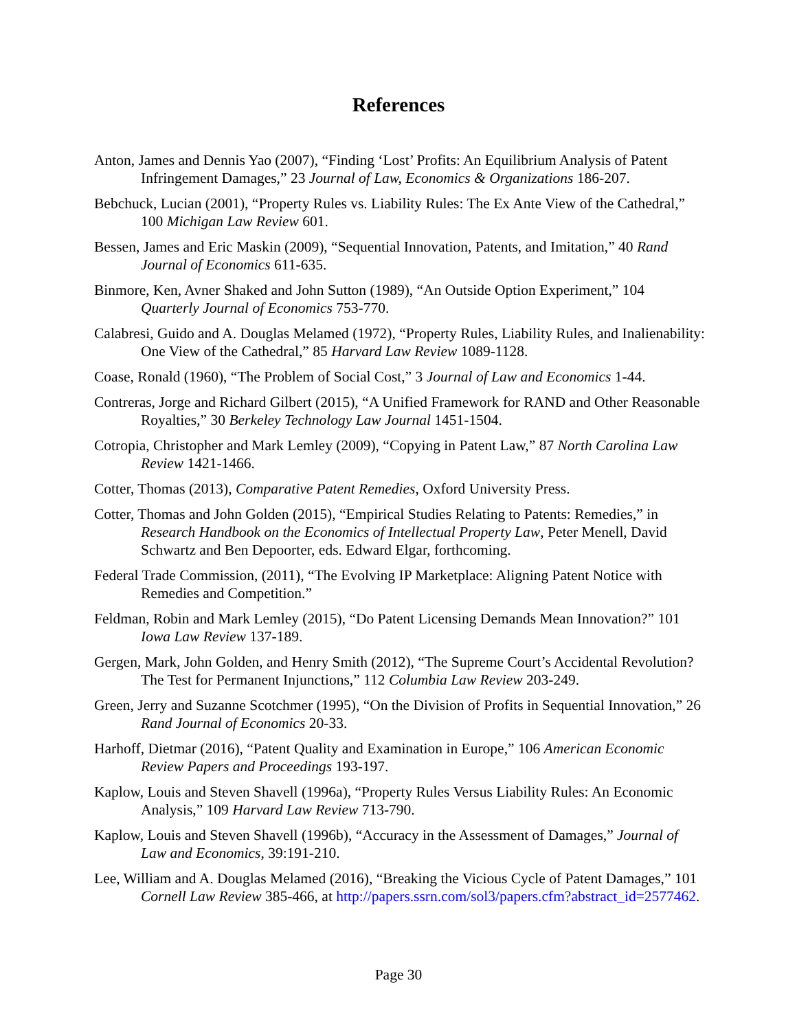References
Anton, James and Dennis Yao (2007), “Finding ‘Lost’ Profits: An Equilibrium Analysis of Patent Infringement Damages,” 23 Journal of Law, Economics & Organizations 186-207.
Bebchuck, Lucian (2001), “Property Rules vs. Liability Rules: The Ex Ante View of the Cathedral,” 100 Michigan Law Review 601.
Bessen, James and Eric Maskin (2009), “Sequential Innovation, Patents, and Imitation,” 40 Rand Journal of Economics 611-635.
Binmore, Ken, Avner Shaked and John Sutton (1989), “An Outside Option Experiment,” 104 Quarterly Journal of Economics 753-770.
Calabresi, Guido and A. Douglas Melamed (1972), “Property Rules, Liability Rules, and Inalienability: One View of the Cathedral,” 85 Harvard Law Review 1089-1128.
Coase, Ronald (1960), “The Problem of Social Cost,” 3 Journal of Law and Economics 1-44.
Contreras, Jorge and Richard Gilbert (2015), “A Unified Framework for RAND and Other Reasonable Royalties,” 30 Berkeley Technology Law Journal 1451-1504.
Cotropia, Christopher and Mark Lemley (2009), “Copying in Patent Law,” 87 North Carolina Law Review 1421-1466.
Cotter, Thomas (2013), Comparative Patent Remedies, Oxford University Press.
Cotter, Thomas and John Golden (2015), “Empirical Studies Relating to Patents: Remedies,” in Research Handbook on the Economics of Intellectual Property Law, Peter Menell, David Schwartz and Ben Depoorter, eds. Edward Elgar, forthcoming.
Federal Trade Commission, (2011), “The Evolving IP Marketplace: Aligning Patent Notice with Remedies and Competition.”
Feldman, Robin and Mark Lemley (2015), “Do Patent Licensing Demands Mean Innovation?” 101 Iowa Law Review 137-189.
Gergen, Mark, John Golden, and Henry Smith (2012), “The Supreme Court’s Accidental Revolution? The Test for Permanent Injunctions,” 112 Columbia Law Review 203-249.
Green, Jerry and Suzanne Scotchmer (1995), “On the Division of Profits in Sequential Innovation,” 26 Rand Journal of Economics 20-33.
Harhoff, Dietmar (2016), “Patent Quality and Examination in Europe,” 106 American Economic Review Papers and Proceedings 193-197.
Kaplow, Louis and Steven Shavell (1996a), “Property Rules Versus Liability Rules: An Economic Analysis,” 109 Harvard Law Review 713-790.
Kaplow, Louis and Steven Shavell (1996b), “Accuracy in the Assessment of Damages,” Journal of Law and Economics, 39:191-210.
Lee, William and A. Douglas Melamed (2016), “Breaking the Vicious Cycle of Patent Damages,” 101 Cornell Law Review 385-466, at http://papers.ssrn.com/sol3/papers.cfm?abstract_id=2577462.
Page 30